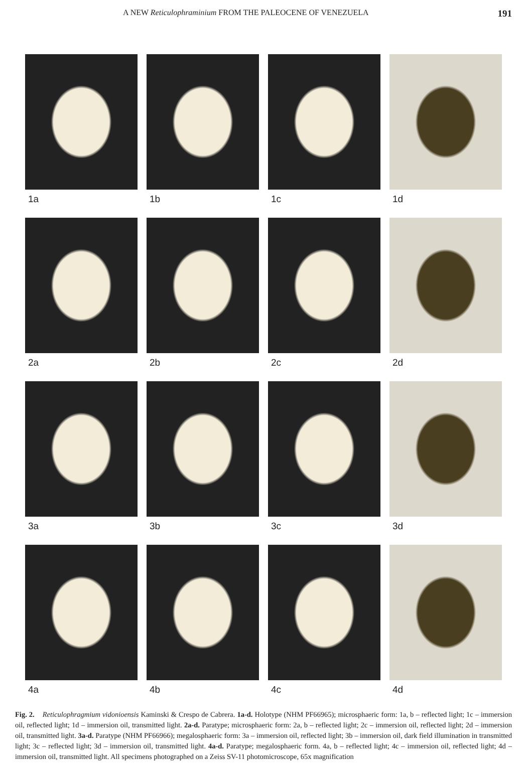A NEW Reticulophraminium FROM THE PALEOCENE OF VENEZUELA 191
1a 1b 1c 1d
2a 2b 2c 2d
3a 3b 3c 3d
4a 4b 4c 4d
Fig. 2. Reticulophragmium vidonioensis Kaminski & Crespo de Cabrera. 1a-d. Holotype (NHM PF66965); microsphaeric form: 1a, b – reflected light; 1c – immersion oil, reflected light; 1d – immersion oil, transmitted light. 2a-d. Paratype; microsphaeric form: 2a, b – reflected light; 2c – immersion oil, reflected light; 2d – immersion oil, transmitted light. 3a-d. Paratype (NHM PF66966); megalosphaeric form: 3a – immersion oil, reflected light; 3b – immersion oil, dark field illumination in transmitted light; 3c – reflected light; 3d – immersion oil, transmitted light. 4a-d. Paratype; megalosphaeric form. 4a, b – reflected light; 4c – immersion oil, reflected light; 4d – immersion oil, transmitted light. All specimens photographed on a Zeiss SV-11 photomicroscope, 65x magnification